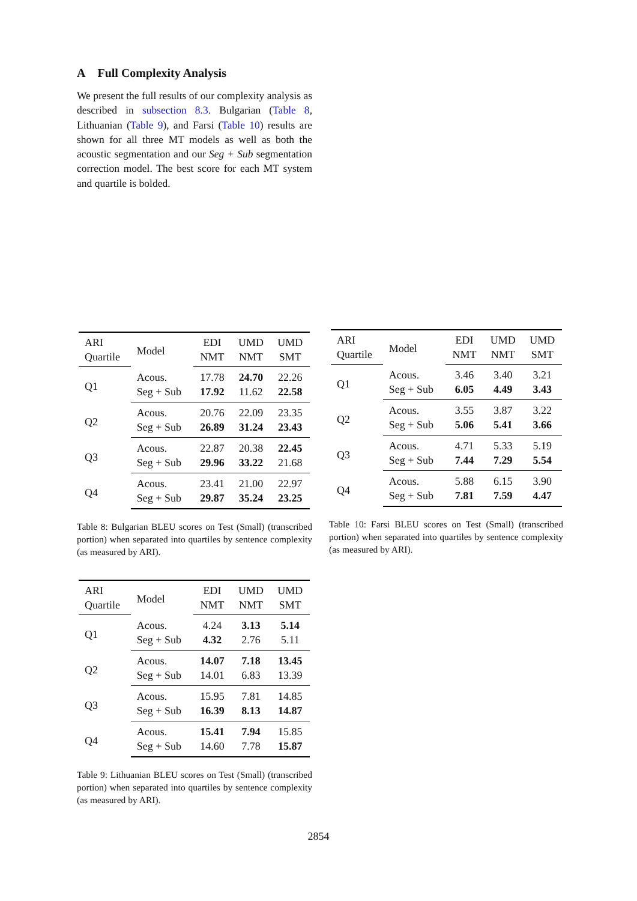A Full Complexity Analysis
We present the full results of our complexity analysis as described in subsection 8.3. Bulgarian (Table 8, Lithuanian (Table 9), and Farsi (Table 10) results are shown for all three MT models as well as both the acoustic segmentation and our Seg + Sub segmentation correction model. The best score for each MT system and quartile is bolded.
| ARI | Model | EDI | UMD | UMD |
| --- | --- | --- | --- | --- |
| Quartile | | NMT | NMT | SMT |
| Q1 | Acous. | 17.78 | 24.70 | 22.26 |
| | Seg + Sub | 17.92 | 11.62 | 22.58 |
| Q2 | Acous. | 20.76 | 22.09 | 23.35 |
| | Seg + Sub | 26.89 | 31.24 | 23.43 |
| Q3 | Acous. | 22.87 | 20.38 | 22.45 |
| | Seg + Sub | 29.96 | 33.22 | 21.68 |
| Q4 | Acous. | 23.41 | 21.00 | 22.97 |
| | Seg + Sub | 29.87 | 35.24 | 23.25 |
Table 8: Bulgarian BLEU scores on Test (Small) (transcribed portion) when separated into quartiles by sentence complexity (as measured by ARI).
| ARI | Model | EDI | UMD | UMD |
| --- | --- | --- | --- | --- |
| Quartile | | NMT | NMT | SMT |
| Q1 | Acous. | 4.24 | 3.13 | 5.14 |
| | Seg + Sub | 4.32 | 2.76 | 5.11 |
| Q2 | Acous. | 14.07 | 7.18 | 13.45 |
| | Seg + Sub | 14.01 | 6.83 | 13.39 |
| Q3 | Acous. | 15.95 | 7.81 | 14.85 |
| | Seg + Sub | 16.39 | 8.13 | 14.87 |
| Q4 | Acous. | 15.41 | 7.94 | 15.85 |
| | Seg + Sub | 14.60 | 7.78 | 15.87 |
Table 9: Lithuanian BLEU scores on Test (Small) (transcribed portion) when separated into quartiles by sentence complexity (as measured by ARI).
| ARI | Model | EDI | UMD | UMD |
| --- | --- | --- | --- | --- |
| Quartile | | NMT | NMT | SMT |
| Q1 | Acous. | 3.46 | 3.40 | 3.21 |
| | Seg + Sub | 6.05 | 4.49 | 3.43 |
| Q2 | Acous. | 3.55 | 3.87 | 3.22 |
| | Seg + Sub | 5.06 | 5.41 | 3.66 |
| Q3 | Acous. | 4.71 | 5.33 | 5.19 |
| | Seg + Sub | 7.44 | 7.29 | 5.54 |
| Q4 | Acous. | 5.88 | 6.15 | 3.90 |
| | Seg + Sub | 7.81 | 7.59 | 4.47 |
Table 10: Farsi BLEU scores on Test (Small) (transcribed portion) when separated into quartiles by sentence complexity (as measured by ARI).
2854